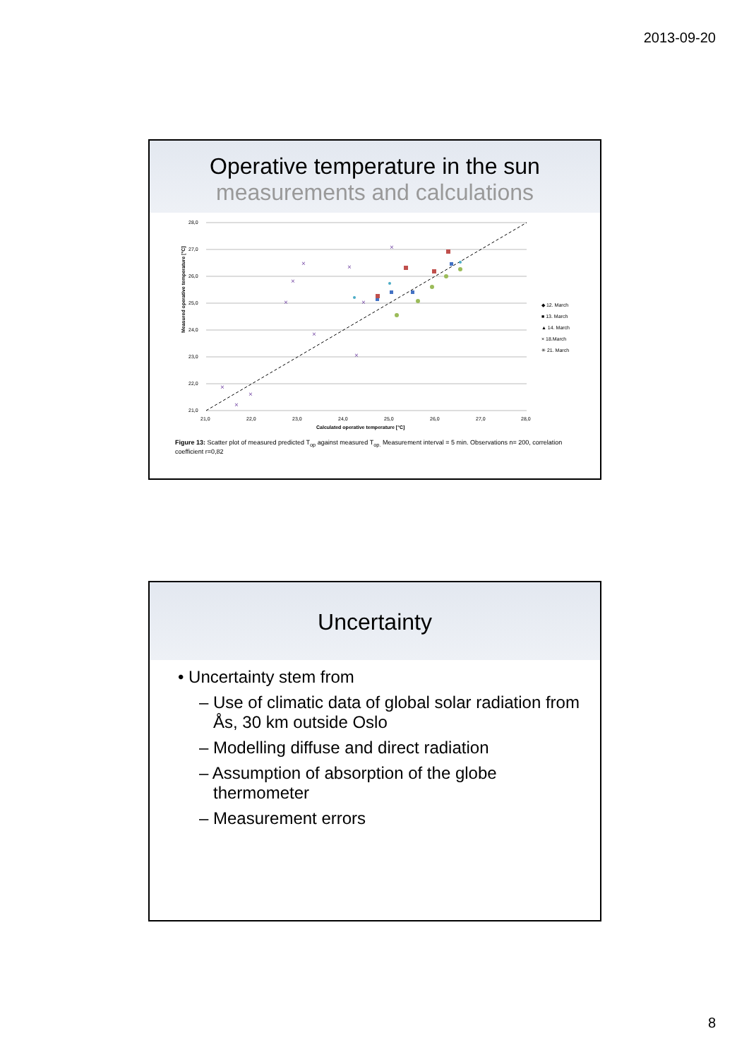2013-09-20
Operative temperature in the sun
measurements and calculations
28,0
27,0
26,0
25,0
24,0
23,0
22,0
21,0
21,0
22,0
23,0
24,0
25,0
26,0
27,0
28,0
Calculated operative temperature [°C]
Measured operative temperature [°C]
×
×
×
×
×
×
×
×
×
×
×
◆ 12. March
■ 13. March
▲ 14. March
× 18.March
✳ 21. March
Figure 13: Scatter plot of measured predicted T<sub>op</sub> against measured T<sub>op.</sub> Measurement interval = 5 min. Observations n= 200, correlation coefficient r=0,82
Uncertainty
• Uncertainty stem from
– Use of climatic data of global solar radiation from Ås, 30 km outside Oslo
– Modelling diffuse and direct radiation
– Assumption of absorption of the globe thermometer
– Measurement errors
8